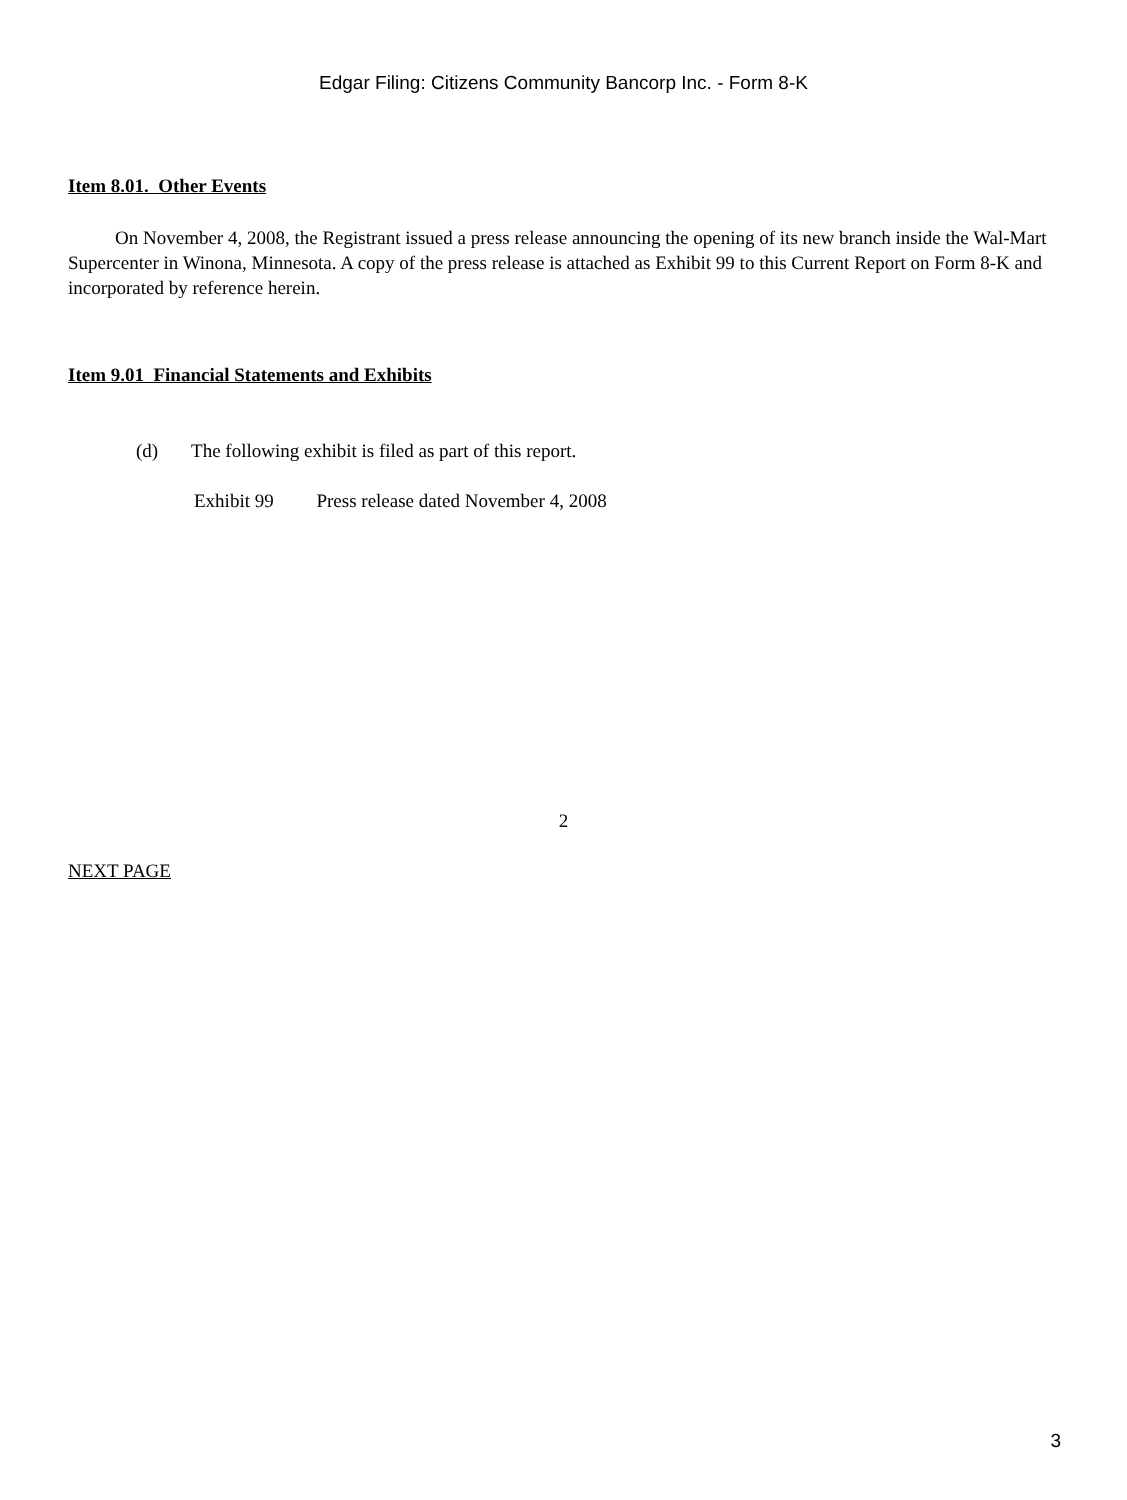Edgar Filing: Citizens Community Bancorp Inc. - Form 8-K
Item 8.01. Other Events
On November 4, 2008, the Registrant issued a press release announcing the opening of its new branch inside the Wal-Mart Supercenter in Winona, Minnesota. A copy of the press release is attached as Exhibit 99 to this Current Report on Form 8-K and incorporated by reference herein.
Item 9.01 Financial Statements and Exhibits
(d) The following exhibit is filed as part of this report.
Exhibit 99 Press release dated November 4, 2008
2
NEXT PAGE
3